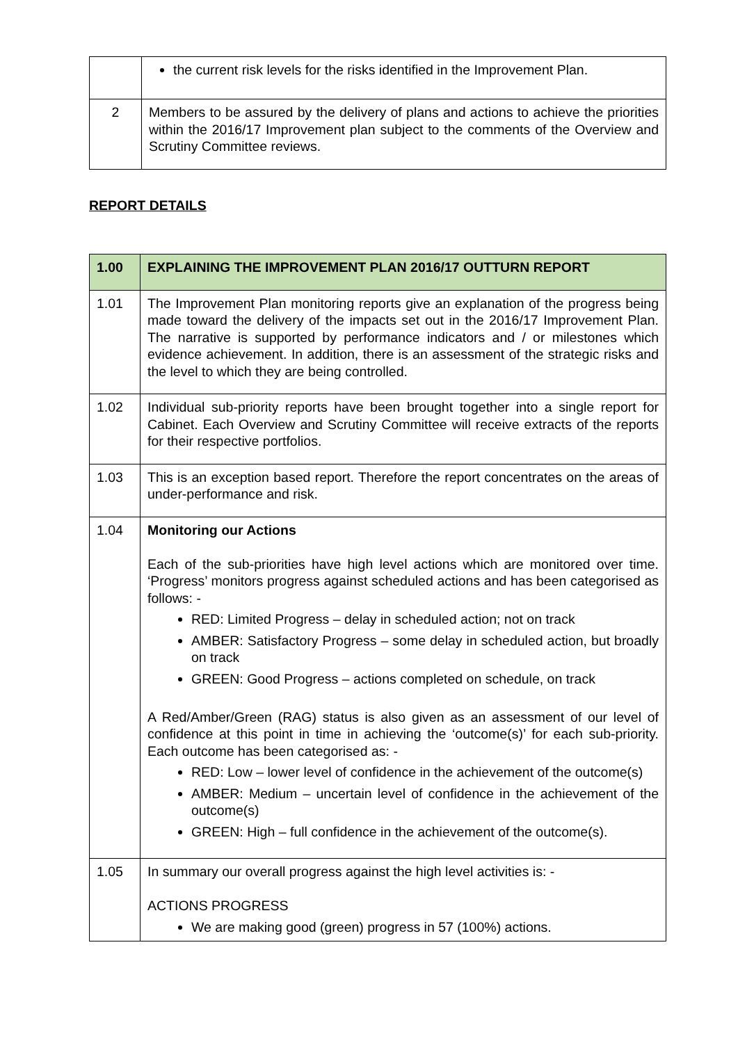| | the current risk levels for the risks identified in the Improvement Plan. |
| 2 | Members to be assured by the delivery of plans and actions to achieve the priorities within the 2016/17 Improvement plan subject to the comments of the Overview and Scrutiny Committee reviews. |
REPORT DETAILS
| 1.00 | EXPLAINING THE IMPROVEMENT PLAN 2016/17 OUTTURN REPORT |
| 1.01 | The Improvement Plan monitoring reports give an explanation of the progress being made toward the delivery of the impacts set out in the 2016/17 Improvement Plan. The narrative is supported by performance indicators and / or milestones which evidence achievement. In addition, there is an assessment of the strategic risks and the level to which they are being controlled. |
| 1.02 | Individual sub-priority reports have been brought together into a single report for Cabinet. Each Overview and Scrutiny Committee will receive extracts of the reports for their respective portfolios. |
| 1.03 | This is an exception based report. Therefore the report concentrates on the areas of under-performance and risk. |
| 1.04 | Monitoring our Actions Each of the sub-priorities have high level actions which are monitored over time. ‘Progress’ monitors progress against scheduled actions and has been categorised as follows: - RED: Limited Progress – delay in scheduled action; not on track AMBER: Satisfactory Progress – some delay in scheduled action, but broadly on track GREEN: Good Progress – actions completed on schedule, on track A Red/Amber/Green (RAG) status is also given as an assessment of our level of confidence at this point in time in achieving the ‘outcome(s)’ for each sub-priority. Each outcome has been categorised as: - RED: Low – lower level of confidence in the achievement of the outcome(s) AMBER: Medium – uncertain level of confidence in the achievement of the outcome(s) GREEN: High – full confidence in the achievement of the outcome(s). |
| 1.05 | In summary our overall progress against the high level activities is: - ACTIONS PROGRESS We are making good (green) progress in 57 (100%) actions. |